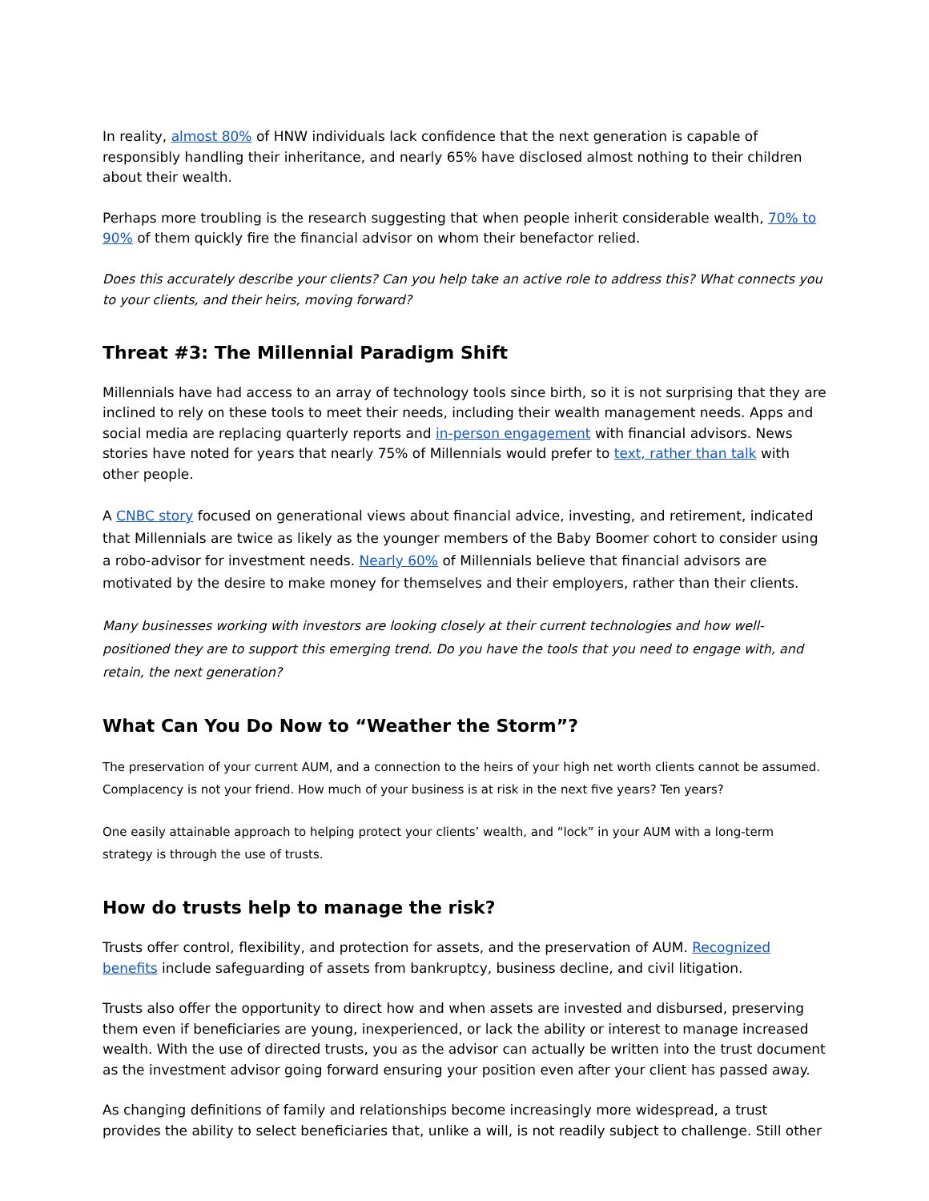In reality, almost 80% of HNW individuals lack confidence that the next generation is capable of responsibly handling their inheritance, and nearly 65% have disclosed almost nothing to their children about their wealth.
Perhaps more troubling is the research suggesting that when people inherit considerable wealth, 70% to 90% of them quickly fire the financial advisor on whom their benefactor relied.
Does this accurately describe your clients? Can you help take an active role to address this? What connects you to your clients, and their heirs, moving forward?
Threat #3: The Millennial Paradigm Shift
Millennials have had access to an array of technology tools since birth, so it is not surprising that they are inclined to rely on these tools to meet their needs, including their wealth management needs. Apps and social media are replacing quarterly reports and in-person engagement with financial advisors. News stories have noted for years that nearly 75% of Millennials would prefer to text, rather than talk with other people.
A CNBC story focused on generational views about financial advice, investing, and retirement, indicated that Millennials are twice as likely as the younger members of the Baby Boomer cohort to consider using a robo-advisor for investment needs. Nearly 60% of Millennials believe that financial advisors are motivated by the desire to make money for themselves and their employers, rather than their clients.
Many businesses working with investors are looking closely at their current technologies and how well-positioned they are to support this emerging trend. Do you have the tools that you need to engage with, and retain, the next generation?
What Can You Do Now to “Weather the Storm”?
The preservation of your current AUM, and a connection to the heirs of your high net worth clients cannot be assumed. Complacency is not your friend. How much of your business is at risk in the next five years? Ten years?
One easily attainable approach to helping protect your clients’ wealth, and “lock” in your AUM with a long-term strategy is through the use of trusts.
How do trusts help to manage the risk?
Trusts offer control, flexibility, and protection for assets, and the preservation of AUM. Recognized benefits include safeguarding of assets from bankruptcy, business decline, and civil litigation.
Trusts also offer the opportunity to direct how and when assets are invested and disbursed, preserving them even if beneficiaries are young, inexperienced, or lack the ability or interest to manage increased wealth. With the use of directed trusts, you as the advisor can actually be written into the trust document as the investment advisor going forward ensuring your position even after your client has passed away.
As changing definitions of family and relationships become increasingly more widespread, a trust provides the ability to select beneficiaries that, unlike a will, is not readily subject to challenge. Still other